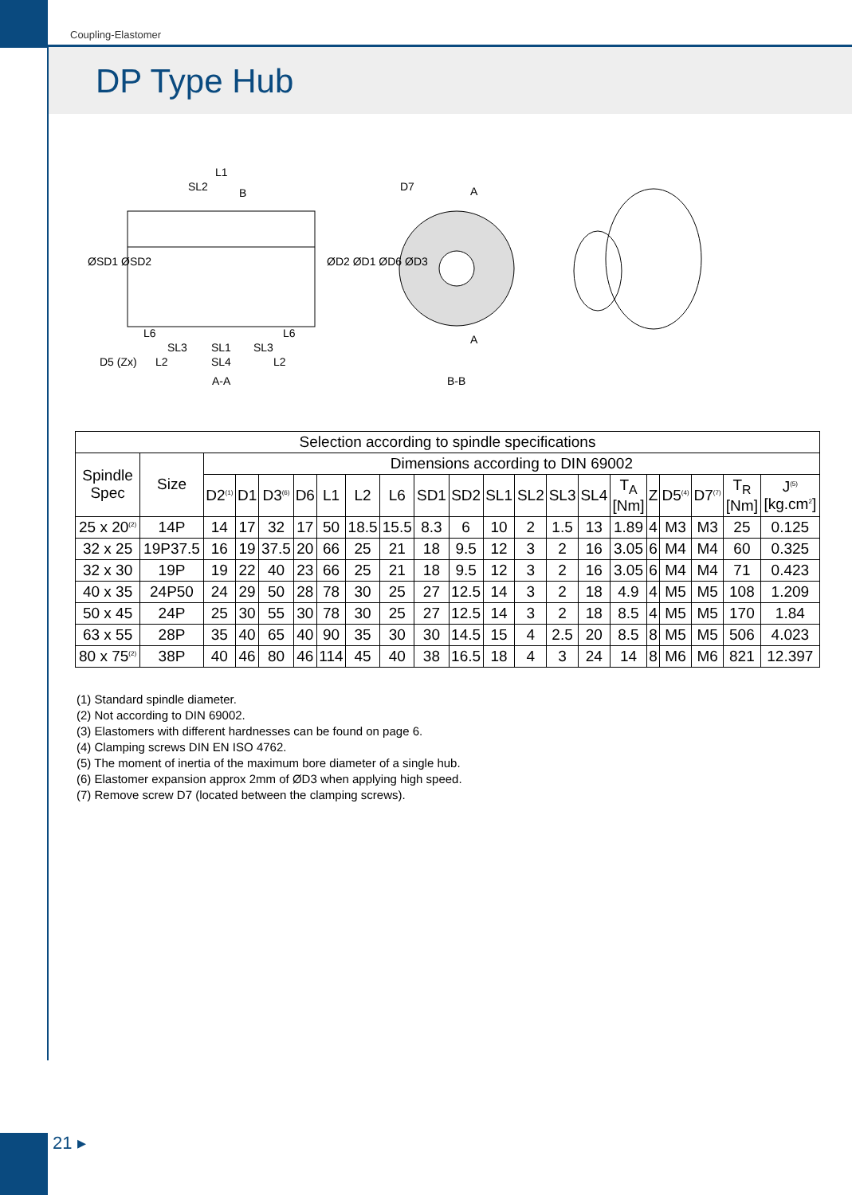Coupling-Elastomer
DP Type Hub
L1
SL2 B D7 A
A L6 L6
SL3 SL1 SL3
L2 SL4 L2
ØSD1 ØSD2 ØD2 ØD1 ØD6 ØD3
D5 (Zx)
A-A B-B
| Selection according to spindle specifications | | | | | | | | | | | | | | | | | | | | |
| Spindle Spec | Size | Dimensions according to DIN 69002 | | | | | | | | | | | | | | | | | | |
| | | D2<sup>(1)</sup> | D1 | D3<sup>(6)</sup> | D6 | L1 | L2 | L6 | SD1 | SD2 | SL1 | SL2 | SL3 | SL4 | T<sub>A</sub> [Nm] | Z | D5<sup>(4)</sup> | D7<sup>(7)</sup> | T<sub>R</sub> [Nm] | J<sup>(5)</sup> [kg.cm<sup>2</sup>] |
| 25 x 20<sup>(2)</sup> | 14P | 14 | 17 | 32 | 17 | 50 | 18.5 | 15.5 | 8.3 | 6 | 10 | 2 | 1.5 | 13 | 1.89 | 4 | M3 | M3 | 25 | 0.125 |
| 32 x 25 | 19P37.5 | 16 | 19 | 37.5 | 20 | 66 | 25 | 21 | 18 | 9.5 | 12 | 3 | 2 | 16 | 3.05 | 6 | M4 | M4 | 60 | 0.325 |
| 32 x 30 | 19P | 19 | 22 | 40 | 23 | 66 | 25 | 21 | 18 | 9.5 | 12 | 3 | 2 | 16 | 3.05 | 6 | M4 | M4 | 71 | 0.423 |
| 40 x 35 | 24P50 | 24 | 29 | 50 | 28 | 78 | 30 | 25 | 27 | 12.5 | 14 | 3 | 2 | 18 | 4.9 | 4 | M5 | M5 | 108 | 1.209 |
| 50 x 45 | 24P | 25 | 30 | 55 | 30 | 78 | 30 | 25 | 27 | 12.5 | 14 | 3 | 2 | 18 | 8.5 | 4 | M5 | M5 | 170 | 1.84 |
| 63 x 55 | 28P | 35 | 40 | 65 | 40 | 90 | 35 | 30 | 30 | 14.5 | 15 | 4 | 2.5 | 20 | 8.5 | 8 | M5 | M5 | 506 | 4.023 |
| 80 x 75<sup>(2)</sup> | 38P | 40 | 46 | 80 | 46 | 114 | 45 | 40 | 38 | 16.5 | 18 | 4 | 3 | 24 | 14 | 8 | M6 | M6 | 821 | 12.397 |
(1) Standard spindle diameter.
(2) Not according to DIN 69002.
(3) Elastomers with different hardnesses can be found on page 6.
(4) Clamping screws DIN EN ISO 4762.
(5) The moment of inertia of the maximum bore diameter of a single hub.
(6) Elastomer expansion approx 2mm of ØD3 when applying high speed.
(7) Remove screw D7 (located between the clamping screws).
21 ▸